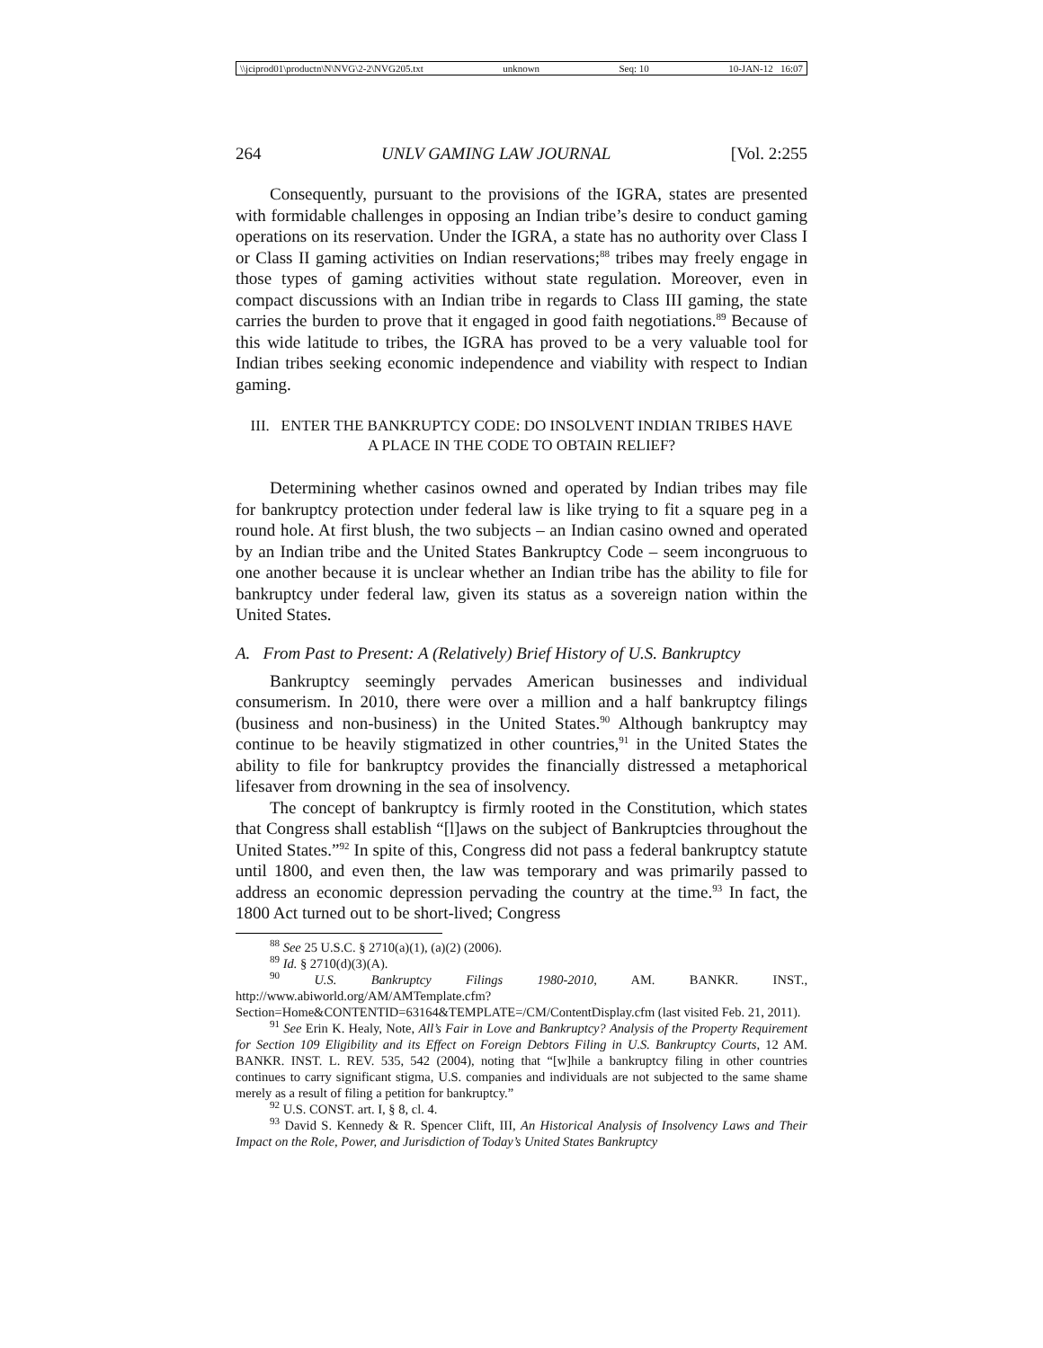\\jciprod01\productn\N\NVG\2-2\NVG205.txt unknown Seq: 10 10-JAN-12 16:07
264 UNLV GAMING LAW JOURNAL [Vol. 2:255
Consequently, pursuant to the provisions of the IGRA, states are presented with formidable challenges in opposing an Indian tribe’s desire to conduct gaming operations on its reservation. Under the IGRA, a state has no authority over Class I or Class II gaming activities on Indian reservations;<sup>88</sup> tribes may freely engage in those types of gaming activities without state regulation. Moreover, even in compact discussions with an Indian tribe in regards to Class III gaming, the state carries the burden to prove that it engaged in good faith negotiations.<sup>89</sup> Because of this wide latitude to tribes, the IGRA has proved to be a very valuable tool for Indian tribes seeking economic independence and viability with respect to Indian gaming.
III. ENTER THE BANKRUPTCY CODE: DO INSOLVENT INDIAN TRIBES HAVE
A PLACE IN THE CODE TO OBTAIN RELIEF?
Determining whether casinos owned and operated by Indian tribes may file for bankruptcy protection under federal law is like trying to fit a square peg in a round hole. At first blush, the two subjects – an Indian casino owned and operated by an Indian tribe and the United States Bankruptcy Code – seem incongruous to one another because it is unclear whether an Indian tribe has the ability to file for bankruptcy under federal law, given its status as a sovereign nation within the United States.
A. From Past to Present: A (Relatively) Brief History of U.S. Bankruptcy
Bankruptcy seemingly pervades American businesses and individual consumerism. In 2010, there were over a million and a half bankruptcy filings (business and non-business) in the United States.<sup>90</sup> Although bankruptcy may continue to be heavily stigmatized in other countries,<sup>91</sup> in the United States the ability to file for bankruptcy provides the financially distressed a metaphorical lifesaver from drowning in the sea of insolvency.
The concept of bankruptcy is firmly rooted in the Constitution, which states that Congress shall establish “[l]aws on the subject of Bankruptcies throughout the United States.”<sup>92</sup> In spite of this, Congress did not pass a federal bankruptcy statute until 1800, and even then, the law was temporary and was primarily passed to address an economic depression pervading the country at the time.<sup>93</sup> In fact, the 1800 Act turned out to be short-lived; Congress
<sup>88</sup> See 25 U.S.C. § 2710(a)(1), (a)(2) (2006).
<sup>89</sup> Id. § 2710(d)(3)(A).
<sup>90</sup> U.S. Bankruptcy Filings 1980-2010, AM. BANKR. INST., http://www.abiworld.org/AM/AMTemplate.cfm?Section=Home&CONTENTID=63164&TEMPLATE=/CM/ContentDisplay.cfm (last visited Feb. 21, 2011).
<sup>91</sup> See Erin K. Healy, Note, All’s Fair in Love and Bankruptcy? Analysis of the Property Requirement for Section 109 Eligibility and its Effect on Foreign Debtors Filing in U.S. Bankruptcy Courts, 12 AM. BANKR. INST. L. REV. 535, 542 (2004), noting that “[w]hile a bankruptcy filing in other countries continues to carry significant stigma, U.S. companies and individuals are not subjected to the same shame merely as a result of filing a petition for bankruptcy.”
<sup>92</sup> U.S. CONST. art. I, § 8, cl. 4.
<sup>93</sup> David S. Kennedy & R. Spencer Clift, III, An Historical Analysis of Insolvency Laws and Their Impact on the Role, Power, and Jurisdiction of Today’s United States Bankruptcy